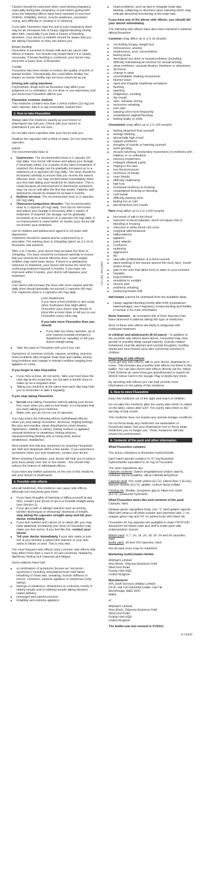Caution should be exercised when used during pregnancy, especially during late pregnancy or just before giving birth since the following effects have been reported in new born children: irritability, tremor, muscle weakness, persistent crying, and difficulty in sucking or in sleeping.
If you take Fluoxetine near the end of your pregnancy there may be an increased risk of heavy vaginal bleeding shortly after birth, especially if you have a history of bleeding disorders. Your doctor or midwife should be aware that you are taking Fluoxetine so they can advise you.
Breast-feeding
Fluoxetine is excreted in breast milk and can cause side effects in babies. You should only breast-feed if it is clearly necessary. If breast-feeding is continued, your doctor may prescribe a lower dose of fluoxetine.
Fertility
Fluoxetine has been shown to reduce the quality of sperm in animal studies. Theoretically, this could affect fertility, but impact on human fertility has not been observed as yet.
Driving and using machines
Psychotropic drugs such as fluoxetine may affect your judgment or co-ordination. Do not drive or use machinery until you know how Fluoxetine affects you.
Fluoxetine contains Sodium
This medicine contains less than 1 mmol sodium (23 mg) per each capsule, that is to say essentially 'sodium-free'.
3. How to take Fluoxetine
Always take this medicine exactly as your doctor or pharmacist has told you. Check with your doctor or pharmacist if you are not sure.
Do not take more capsules than your doctor tells you.
Swallow the capsules with a drink of water. Do not chew the capsules.
Adults:
The recommended dose is:
Depression: The recommended dose is 1 capsule (20 mg) daily. Your doctor will review and adjust your dosage if necessary within 3 to 4 weeks of the start of treatment. If required, the dosage can be gradually increased up to a maximum of 3 capsules (60 mg) daily. The dose should be increased carefully to ensure that you receive the lowest effective dose. You may not feel better immediately when you first start taking your medicine for depression. This is usual because an improvement in depressive symptoms may not occur until after the first few weeks. Patients with depression should be treated for at least 6 months.
Bulimia nervosa: The recommended dose is 3 capsules (60 mg) daily.
Obsessive-compulsive disorder: The recommended dose is 1 capsule (20 mg) daily. Your doctor will review and adjust your dosage if necessary after 2 weeks of treatment. If required, the dosage can be gradually increased up to a maximum of 3 capsules (60 mg) daily. If no improvement is noted within 10 weeks, your doctor will reconsider your treatment.
Use in children and adolescents aged 8 to 18 years with depression:
Treatment should be started and be supervised by a specialist. The starting dose is 10mg/day (given as 2.5 ml of fluoxetine oral solution).
After 1 to 2 weeks, your doctor may increase the dose to 20mg/day. The dose should be increased carefully to ensure that you receive the lowest effective dose. Lower weight children may need lower doses. If there is a satisfactory response to treatment, your doctor will review the need for continuing treatment beyond 6 months. If you have not improved within 9 weeks, your doctor will reassess your treatment.
Elderly:
Your doctor will increase the dose with more caution and the daily dose should generally not exceed 2 capsules (40 mg). The maximum dose is 3 capsules (60 mg) daily.
Liver impairment:
If you have a liver problem or are using other medication that might affect Fluoxetine your doctor may decide to prescribe a lower dose or tell you to use Fluoxetine every other day.
If you take more Fluoxetine than you should
If you take too many capsules, go to your nearest hospital emergency department (or casualty) or tell your doctor straight away.
Take the pack of Fluoxetine with you if you can.
Symptoms of overdose include: nausea, vomiting, seizures, heart problems (like irregular heart beat and cardiac arrest), lung problems and change in mental condition ranging from agitation to coma.
If you forget to take Fluoxetine
If you miss a dose, do not worry. Take your next dose the next day at the usual time. Do not take a double dose to make up for a forgotten dose.
Taking you medicine at the same time each day may help you to remember to take it regularly.
If you stop taking Fluoxetine
Do not stop taking Fluoxetine without asking your doctor first, even when you start to feel better. It is important that you keep taking your medicine.
Make sure you do not run out of capsules.
You may notice the following effects (withdrawal effects) when you stop taking Fluoxetine: dizziness; tingling feelings like pins and needles; sleep disturbances (vivid dreams, nightmares, inability to sleep); feeling restless or agitated; unusual tiredness or weakness; feeling anxious; nausea/vomiting (feeling sick or being sick); tremor (shakiness); headaches.
Most people find that any symptoms on stopping Fluoxetine are mild and disappear within a few weeks. If you experience symptoms when you stop treatment, contact your doctor.
When stopping Fluoxetine, your doctor will help you to reduce your dose slowly over one or two weeks - this should help reduce the chance of withdrawal effects.
If you have any further questions on the use of this medicine, ask your doctor or pharmacist.
4. Possible side effects
Like all medicines, this medicine can cause side effects, although not everybody gets them.
If you have thoughts of harming or killing yourself at any time, contact your doctor or go to a hospital straight away (see Section 2).
If you get a rash or allergic reaction such as itching, swollen lips/tongue or wheezing/ shortness of breath, stop taking the capsules straight away and tell your doctor immediately.
If you feel restless and cannot sit or stand still, you may have akathisia; increasing your dose of Fluoxetine may make you feel worse. If you feel like this, contact your doctor.
Tell your doctor immediately if your skin starts to turn red or you develop a varied skin reaction or your skin starts to blister or peel. This is very rare.
The most frequent side effects (very common side effects that may affect more than 1 user in 10) are insomnia, headache, diarrhoea, feeling sick (nausea) and fatigue.
Some patients have had:
a combination of symptoms (known as "serotonin syndrome") including unexplained fever with faster breathing or heart rate, sweating, muscle stiffness or tremor, confusion, extreme agitation or sleepiness (only rarely);
feelings of weakness, drowsiness or confusion mostly in elderly people and in (elderly) people taking diuretics (water tablets);
prolonged and painful erection;
irritability and extreme agitation;
Half Fold: 330 mm
heart problems, such as fast or irregular heart rate, fainting, collapsing or dizziness upon standing which may indicate abnormal functioning of the heart rate.
If you have any of the above side effects, you should tell your doctor immediately.
The following side effects have also been reported in patients taking fluoxetine:
Common (may affect up to 1 in 10 people)
not feeling hungry, weight loss
nervousness, anxiety
restlessness, poor concentration
feeling tense
decreased sex drive or sexual problems (including difficulty maintaining an erection for sexual activity)
sleep problems, unusual dreams, tiredness or sleepiness
dizziness
change in taste
uncontrollable shaking movements
blurred vision
rapid and irregular heartbeat sensations
flushing
yawning
indigestion, vomiting
dry mouth
rash, urticaria, itching
excessive sweating
joint pain
passing urine more frequently
unexplained vaginal bleeding
feeling shaky or chills
Uncommon (may affect up to 1 in 100 people)
feeling detached from yourself
strange thinking
abnormally high mood
orgasm problems
thoughts of suicide or harming yourself
teeth grinding
muscle twitching, involuntary movements or problems with balance or co-ordination
memory impairment
enlarged (dilated) pupils
ringing in the ears
low blood pressure
shortness of breath
nose bleeds
difficulty swallowing
hair loss
increased tendency to bruising
unexplained bruising or bleeding
cold sweat
difficulty passing urine
feeling hot or cold
abnormal liver test results
Rare (may affect up to 1 in 1,000 people)
low levels of salt in the blood
reduction in blood platelets, which increases risk of bleeding or bruising
reduction in white blood cell count
untypical wild behaviour
hallucinations
agitation
panic attacks
Confusion
stuttering
aggression
fits
vasculitis (inflammation of a blood vessel)
rapid swelling of the tissues around the neck, face, mouth and/or throat
pain in the tube that takes food or water to your stomach
hepatitis
lung problems
sensitivity to sunlight
muscle pain
problems urinating
producing breast milk
Not known (cannot be estimated from the available data)
Heavy vaginal bleeding shortly after birth (postpartum haemorrhage), see Pregnancy, breast-feeding and fertility in section 2 for more information.
Bone fractures - an increased risk of bone fractures has been observed in patients taking this type of medicines.
Most of these side effects are likely to disappear with continued treatment.
In children and adolescents (8-18 years) – In addition to the possible side effects listed above, Fluoxetine may slow growth or possibly delay sexual maturity. Suicide-related behaviours (suicide attempt and suicidal thoughts), hostility, mania and nose bleeds were also commonly reported in children.
Reporting of side effects
If you get any side effects, talk to your doctor, pharmacist or nurse. This includes any possible side effects not listed in this leaflet. You can also report side effects directly via the Yellow Card Scheme at: www.mhra.gov.uk/yellowcard or search for MHRA Yellow Card in the Google Play or Apple App Store.
By reporting side effects you can help provide more information on the safety of this medicine.
5. How to store Fluoxetine
Keep this medicine out of the sight and reach of children.
Do not take this medicine after the expiry date which is stated on the label, carton after EXP. The expiry date refers to the last day of that month.
This medicine does not require any special storage conditions
Do not throw away any medicines via wastewater or household waste. Ask your pharmacist how to throw away medicines you no longer use. These measures will help protect the environment.
6. Contents of the pack and other information
What Fluoxetine contains
The active substance is fluoxetine hydrochloride.
Each hard capsule contains 67.07 mg fluoxetine hydrochloride equivalent to 60 mg of Fluoxetine
The other ingredients are:
Capsule contents: Starch pregelatinised (maize starch), cellulose microcrystalline, silica colloidal anhydrous
Capsule shell: Iron oxide yellow (E172), patent blue V (E131), titanium dioxide (E171), gelatin, sodium lauryl sulfate.
Printing ink: Shellac, propylene glycol, black iron oxide (E172), potassium hydroxide.
What Fluoxetine looks like and contents of the pack
Capsule, hard.
Opaque green cap/yellow body, size "1" hard gelatin capsule filled with white to off-white powder and imprinted with 'J' on opaque green cap and '95' on yellow body with black ink.
Fluoxetine 60 mg capsules are available in clear PVC/PVdC -Aluminium foil blister pack and HDPE bottle pack with polypropylene closure.
Blister pack: 5, 7, 10, 14, 20, 28, 30, 56 and 60 capsules, hard
Bottle pack: 28 and 500 capsules, hard
Not all pack sizes may be marketed.
Marketing Authorization Holder
Milpharm Limited
Ares Block, Odyssey Business Park
West End Road
Ruislip HA4 6QD
United Kingdom
Manufacturer
APL Swift Services (Malta) Limited
HF26, Hal Far Industrial Estate, Hal Far
Birzebbugia, BBG 3000
Malta
or
Milpharm Limited
Ares Block, Odyssey Business Park
West End Road
Ruislip HA4 6QD
United Kingdom
The leaflet was last revised in 07/2021.
N 13329